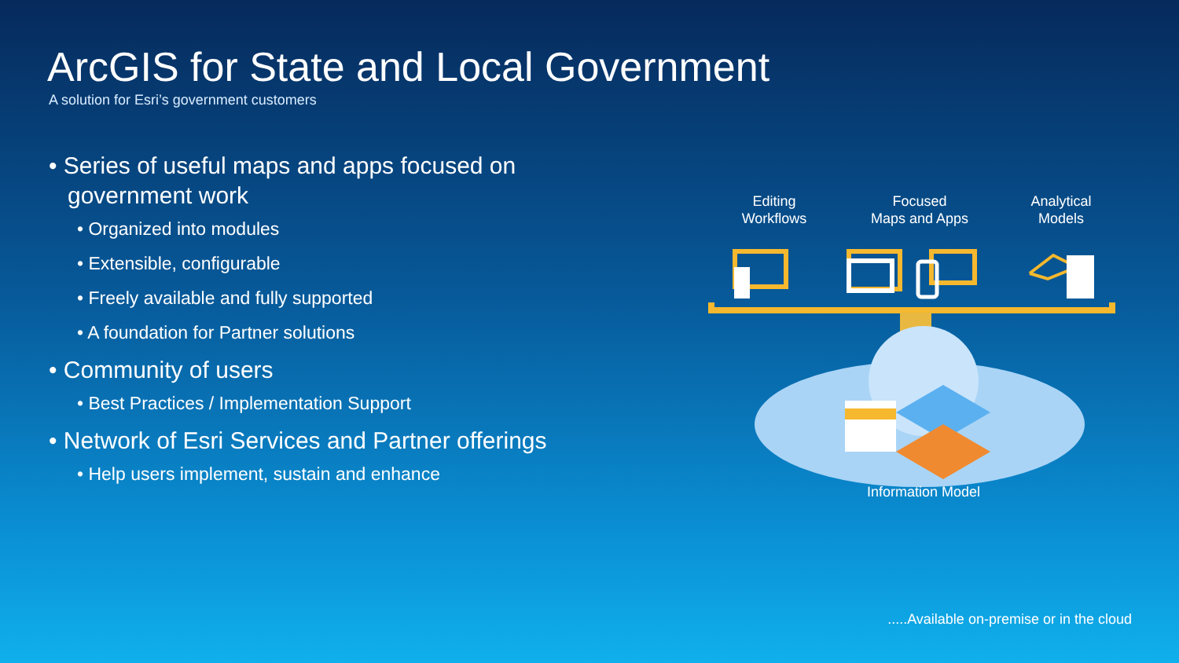ArcGIS for State and Local Government
A solution for Esri’s government customers
• Series of useful maps and apps focused on government work
• Organized into modules
• Extensible, configurable
• Freely available and fully supported
• A foundation for Partner solutions
• Community of users
• Best Practices / Implementation Support
• Network of Esri Services and Partner offerings
• Help users implement, sustain and enhance
Editing
Workflows
Focused
Maps and Apps
Analytical
Models
Information Model
.....Available on-premise or in the cloud